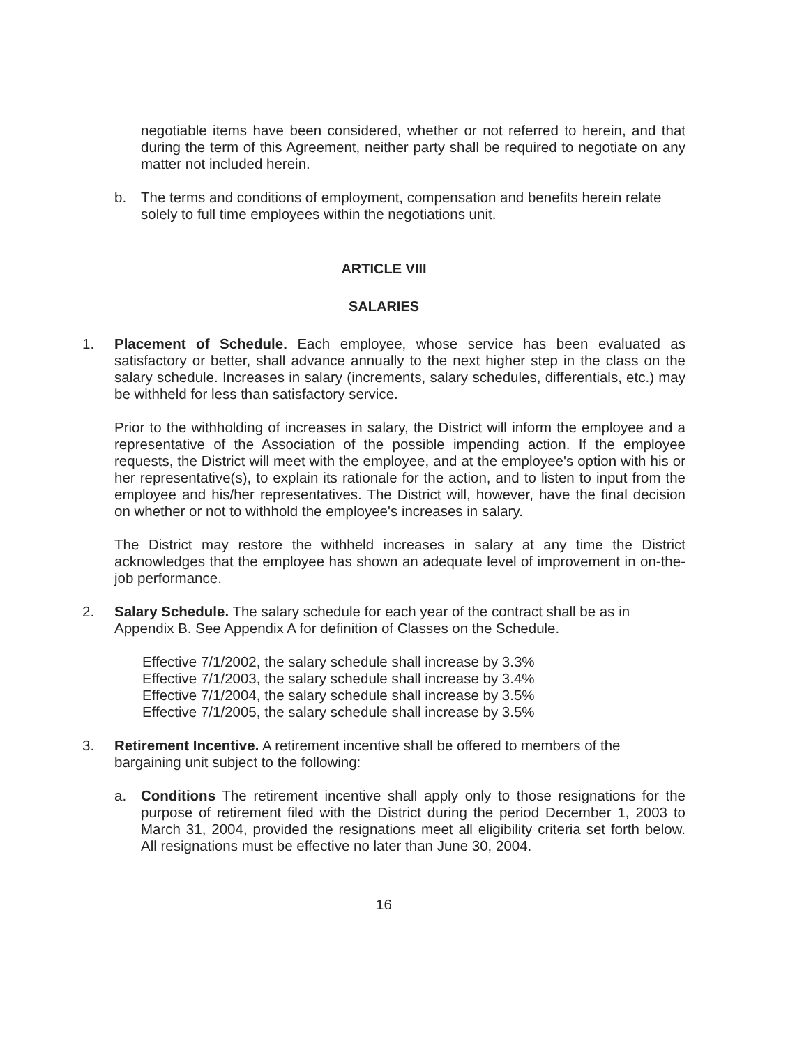negotiable items have been considered, whether or not referred to herein, and that during the term of this Agreement, neither party shall be required to negotiate on any matter not included herein.
b. The terms and conditions of employment, compensation and benefits herein relate solely to full time employees within the negotiations unit.
ARTICLE VIII
SALARIES
1. Placement of Schedule. Each employee, whose service has been evaluated as satisfactory or better, shall advance annually to the next higher step in the class on the salary schedule. Increases in salary (increments, salary schedules, differentials, etc.) may be withheld for less than satisfactory service.
Prior to the withholding of increases in salary, the District will inform the employee and a representative of the Association of the possible impending action. If the employee requests, the District will meet with the employee, and at the employee's option with his or her representative(s), to explain its rationale for the action, and to listen to input from the employee and his/her representatives. The District will, however, have the final decision on whether or not to withhold the employee's increases in salary.
The District may restore the withheld increases in salary at any time the District acknowledges that the employee has shown an adequate level of improvement in on-the-job performance.
2. Salary Schedule. The salary schedule for each year of the contract shall be as in Appendix B. See Appendix A for definition of Classes on the Schedule.
Effective 7/1/2002, the salary schedule shall increase by 3.3%
Effective 7/1/2003, the salary schedule shall increase by 3.4%
Effective 7/1/2004, the salary schedule shall increase by 3.5%
Effective 7/1/2005, the salary schedule shall increase by 3.5%
3. Retirement Incentive. A retirement incentive shall be offered to members of the bargaining unit subject to the following:
a. Conditions The retirement incentive shall apply only to those resignations for the purpose of retirement filed with the District during the period December 1, 2003 to March 31, 2004, provided the resignations meet all eligibility criteria set forth below. All resignations must be effective no later than June 30, 2004.
16